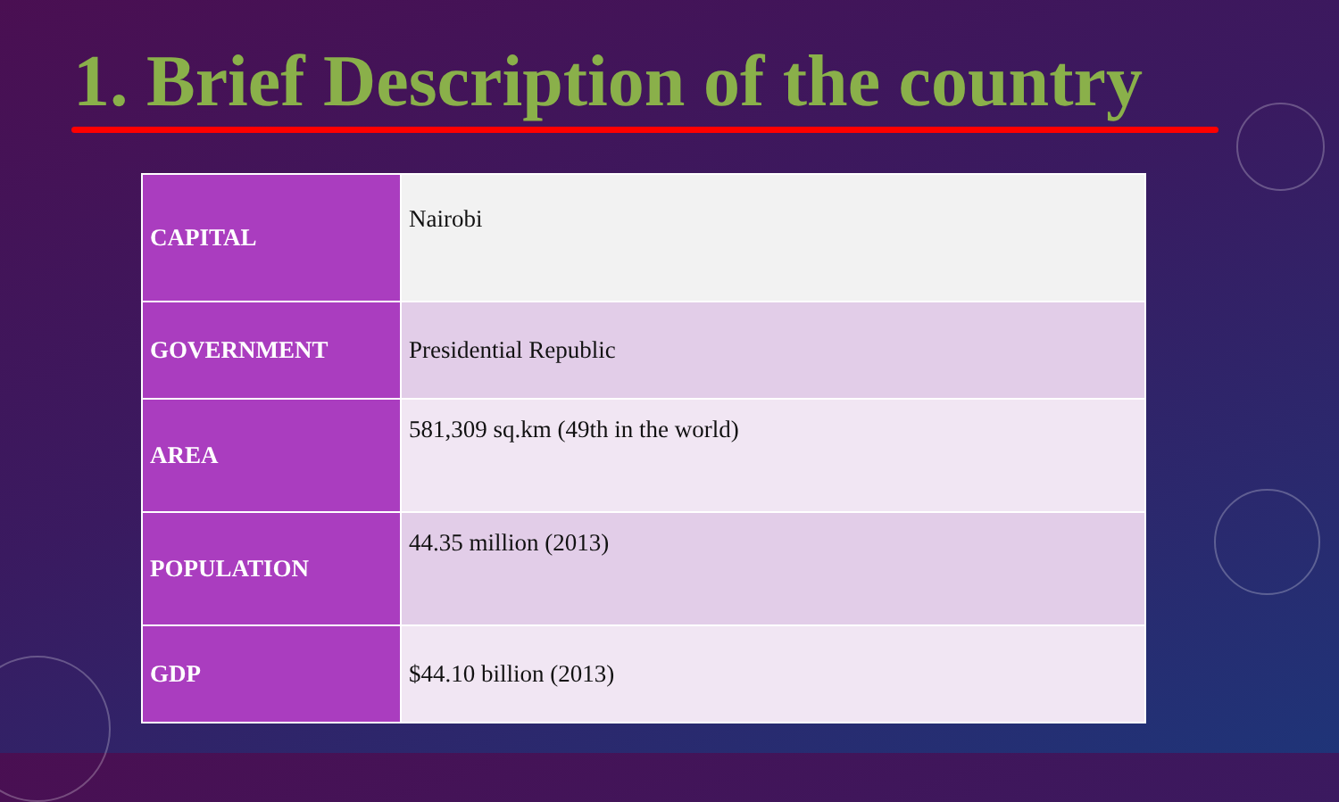1. Brief Description of the country
| CAPITAL | Nairobi |
| GOVERNMENT | Presidential Republic |
| AREA | 581,309 sq.km (49th in the world) |
| POPULATION | 44.35 million (2013) |
| GDP | $44.10 billion (2013) |